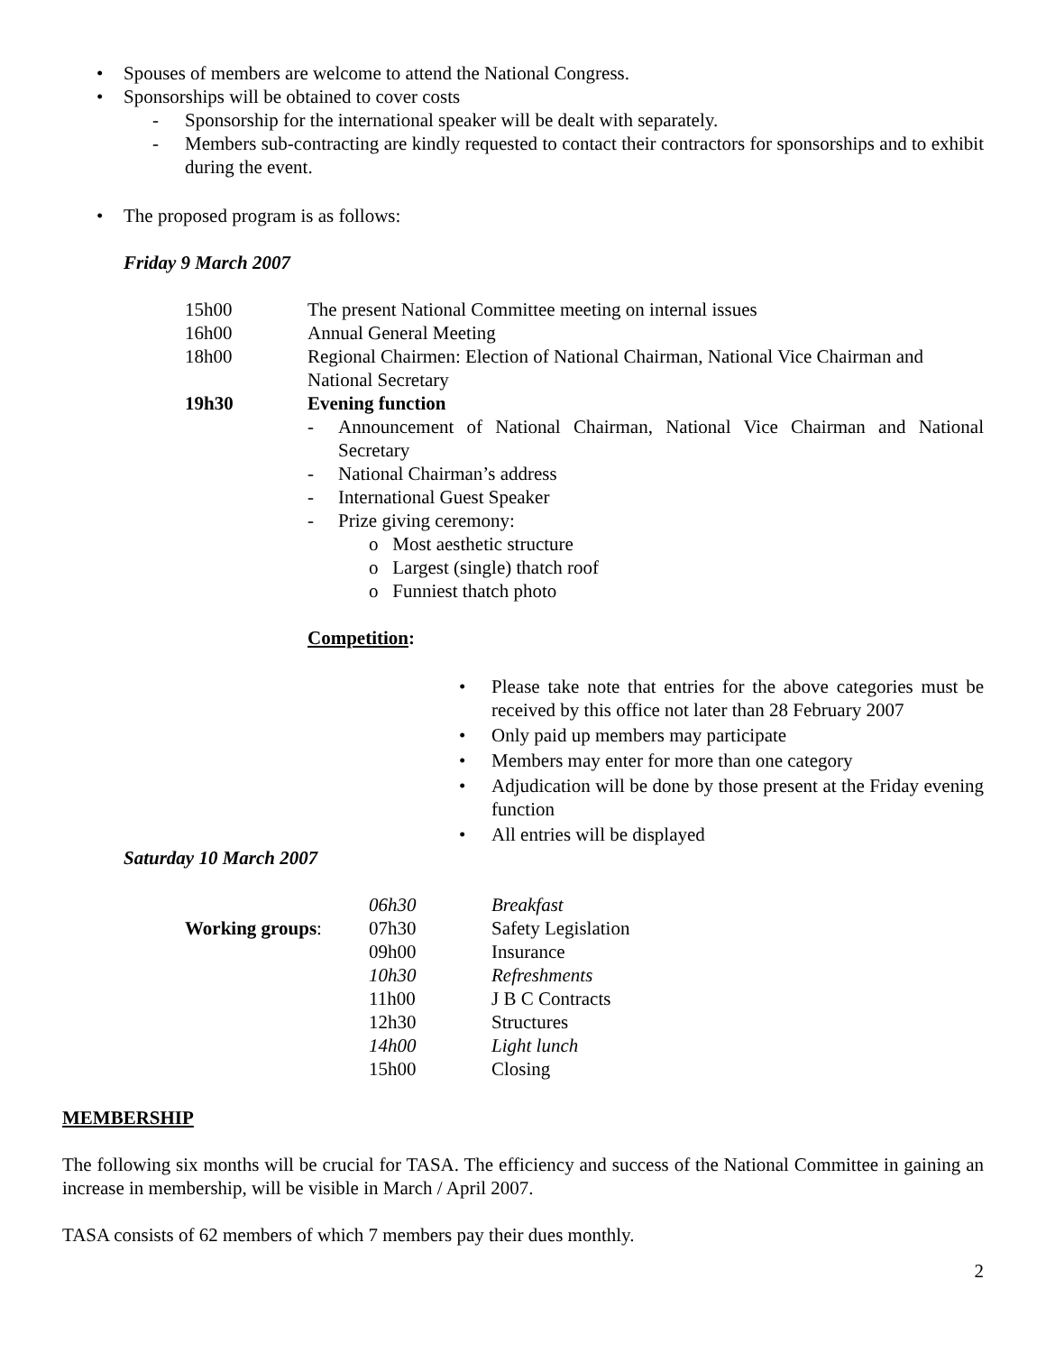• Spouses of members are welcome to attend the National Congress.
• Sponsorships will be obtained to cover costs
- Sponsorship for the international speaker will be dealt with separately.
- Members sub-contracting are kindly requested to contact their contractors for sponsorships and to exhibit during the event.
• The proposed program is as follows:
Friday 9 March 2007
| 15h00 | The present National Committee meeting on internal issues |
| 16h00 | Annual General Meeting |
| 18h00 | Regional Chairmen: Election of National Chairman, National Vice Chairman and National Secretary |
| 19h30 | Evening function |
- Announcement of National Chairman, National Vice Chairman and National Secretary
- National Chairman’s address
- International Guest Speaker
- Prize giving ceremony:
o Most aesthetic structure
o Largest (single) thatch roof
o Funniest thatch photo
Competition:
• Please take note that entries for the above categories must be received by this office not later than 28 February 2007
• Only paid up members may participate
• Members may enter for more than one category
• Adjudication will be done by those present at the Friday evening function
• All entries will be displayed
Saturday 10 March 2007
| | 06h30 | Breakfast |
| Working groups : | 07h30 | Safety Legislation |
| | 09h00 | Insurance |
| | 10h30 | Refreshments |
| | 11h00 | J B C Contracts |
| | 12h30 | Structures |
| | 14h00 | Light lunch |
| | 15h00 | Closing |
MEMBERSHIP
The following six months will be crucial for TASA. The efficiency and success of the National Committee in gaining an increase in membership, will be visible in March / April 2007.
TASA consists of 62 members of which 7 members pay their dues monthly.
2